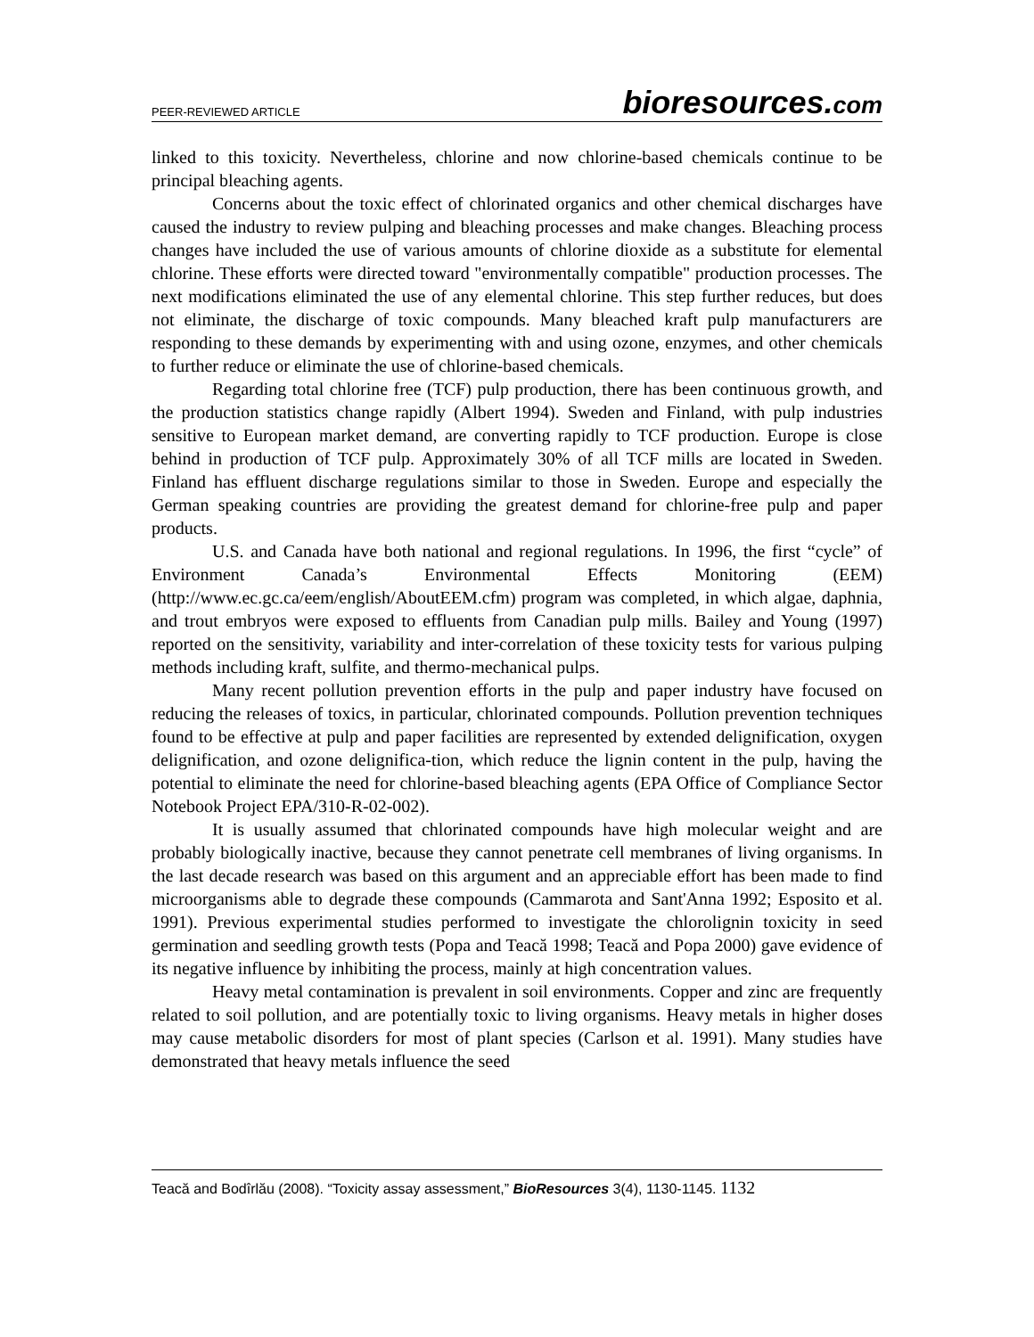PEER-REVIEWED ARTICLE
bioresources.com
linked to this toxicity. Nevertheless, chlorine and now chlorine-based chemicals continue to be principal bleaching agents.
Concerns about the toxic effect of chlorinated organics and other chemical discharges have caused the industry to review pulping and bleaching processes and make changes. Bleaching process changes have included the use of various amounts of chlorine dioxide as a substitute for elemental chlorine. These efforts were directed toward "environmentally compatible" production processes. The next modifications eliminated the use of any elemental chlorine. This step further reduces, but does not eliminate, the discharge of toxic compounds. Many bleached kraft pulp manufacturers are responding to these demands by experimenting with and using ozone, enzymes, and other chemicals to further reduce or eliminate the use of chlorine-based chemicals.
Regarding total chlorine free (TCF) pulp production, there has been continuous growth, and the production statistics change rapidly (Albert 1994). Sweden and Finland, with pulp industries sensitive to European market demand, are converting rapidly to TCF production. Europe is close behind in production of TCF pulp. Approximately 30% of all TCF mills are located in Sweden. Finland has effluent discharge regulations similar to those in Sweden. Europe and especially the German speaking countries are providing the greatest demand for chlorine-free pulp and paper products.
U.S. and Canada have both national and regional regulations. In 1996, the first “cycle” of Environment Canada’s Environmental Effects Monitoring (EEM) (http://www.ec.gc.ca/eem/english/AboutEEM.cfm) program was completed, in which algae, daphnia, and trout embryos were exposed to effluents from Canadian pulp mills. Bailey and Young (1997) reported on the sensitivity, variability and inter-correlation of these toxicity tests for various pulping methods including kraft, sulfite, and thermo-mechanical pulps.
Many recent pollution prevention efforts in the pulp and paper industry have focused on reducing the releases of toxics, in particular, chlorinated compounds. Pollution prevention techniques found to be effective at pulp and paper facilities are represented by extended delignification, oxygen delignification, and ozone delignifica-tion, which reduce the lignin content in the pulp, having the potential to eliminate the need for chlorine-based bleaching agents (EPA Office of Compliance Sector Notebook Project EPA/310-R-02-002).
It is usually assumed that chlorinated compounds have high molecular weight and are probably biologically inactive, because they cannot penetrate cell membranes of living organisms. In the last decade research was based on this argument and an appreciable effort has been made to find microorganisms able to degrade these compounds (Cammarota and Sant'Anna 1992; Esposito et al. 1991). Previous experimental studies performed to investigate the chlorolignin toxicity in seed germination and seedling growth tests (Popa and Teacă 1998; Teacă and Popa 2000) gave evidence of its negative influence by inhibiting the process, mainly at high concentration values.
Heavy metal contamination is prevalent in soil environments. Copper and zinc are frequently related to soil pollution, and are potentially toxic to living organisms. Heavy metals in higher doses may cause metabolic disorders for most of plant species (Carlson et al. 1991). Many studies have demonstrated that heavy metals influence the seed
Teacă and Bodîrlău (2008). “Toxicity assay assessment,” BioResources 3(4), 1130-1145. 1132